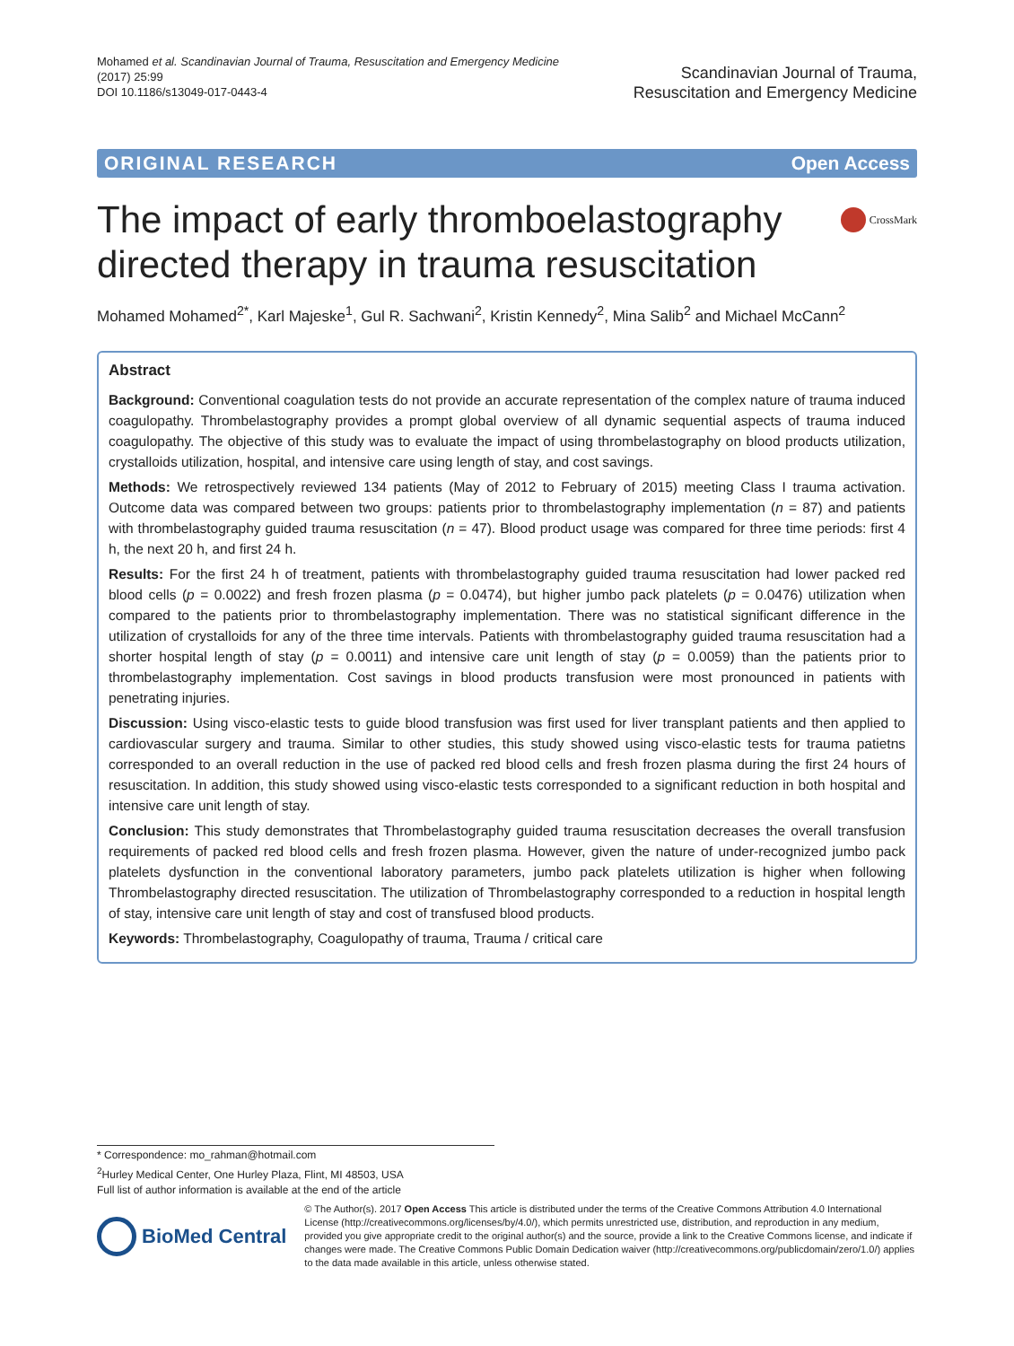Mohamed et al. Scandinavian Journal of Trauma, Resuscitation and Emergency Medicine
(2017) 25:99
DOI 10.1186/s13049-017-0443-4
Scandinavian Journal of Trauma,
Resuscitation and Emergency Medicine
ORIGINAL RESEARCH Open Access
The impact of early thromboelastography directed therapy in trauma resuscitation
CrossMark
Mohamed Mohamed<sup>2*</sup>, Karl Majeske<sup>1</sup>, Gul R. Sachwani<sup>2</sup>, Kristin Kennedy<sup>2</sup>, Mina Salib<sup>2</sup> and Michael McCann<sup>2</sup>
Abstract
Background: Conventional coagulation tests do not provide an accurate representation of the complex nature of trauma induced coagulopathy. Thrombelastography provides a prompt global overview of all dynamic sequential aspects of trauma induced coagulopathy. The objective of this study was to evaluate the impact of using thrombelastography on blood products utilization, crystalloids utilization, hospital, and intensive care using length of stay, and cost savings.
Methods: We retrospectively reviewed 134 patients (May of 2012 to February of 2015) meeting Class I trauma activation. Outcome data was compared between two groups: patients prior to thrombelastography implementation (n = 87) and patients with thrombelastography guided trauma resuscitation (n = 47). Blood product usage was compared for three time periods: first 4 h, the next 20 h, and first 24 h.
Results: For the first 24 h of treatment, patients with thrombelastography guided trauma resuscitation had lower packed red blood cells (p = 0.0022) and fresh frozen plasma (p = 0.0474), but higher jumbo pack platelets (p = 0.0476) utilization when compared to the patients prior to thrombelastography implementation. There was no statistical significant difference in the utilization of crystalloids for any of the three time intervals. Patients with thrombelastography guided trauma resuscitation had a shorter hospital length of stay (p = 0.0011) and intensive care unit length of stay (p = 0.0059) than the patients prior to thrombelastography implementation. Cost savings in blood products transfusion were most pronounced in patients with penetrating injuries.
Discussion: Using visco-elastic tests to guide blood transfusion was first used for liver transplant patients and then applied to cardiovascular surgery and trauma. Similar to other studies, this study showed using visco-elastic tests for trauma patietns corresponded to an overall reduction in the use of packed red blood cells and fresh frozen plasma during the first 24 hours of resuscitation. In addition, this study showed using visco-elastic tests corresponded to a significant reduction in both hospital and intensive care unit length of stay.
Conclusion: This study demonstrates that Thrombelastography guided trauma resuscitation decreases the overall transfusion requirements of packed red blood cells and fresh frozen plasma. However, given the nature of under-recognized jumbo pack platelets dysfunction in the conventional laboratory parameters, jumbo pack platelets utilization is higher when following Thrombelastography directed resuscitation. The utilization of Thrombelastography corresponded to a reduction in hospital length of stay, intensive care unit length of stay and cost of transfused blood products.
Keywords: Thrombelastography, Coagulopathy of trauma, Trauma / critical care
* Correspondence: mo_rahman@hotmail.com
<sup>2</sup> Hurley Medical Center, One Hurley Plaza, Flint, MI 48503, USA
Full list of author information is available at the end of the article
BioMed Central
© The Author(s). 2017 Open Access This article is distributed under the terms of the Creative Commons Attribution 4.0 International License (http://creativecommons.org/licenses/by/4.0/), which permits unrestricted use, distribution, and reproduction in any medium, provided you give appropriate credit to the original author(s) and the source, provide a link to the Creative Commons license, and indicate if changes were made. The Creative Commons Public Domain Dedication waiver (http://creativecommons.org/publicdomain/zero/1.0/) applies to the data made available in this article, unless otherwise stated.